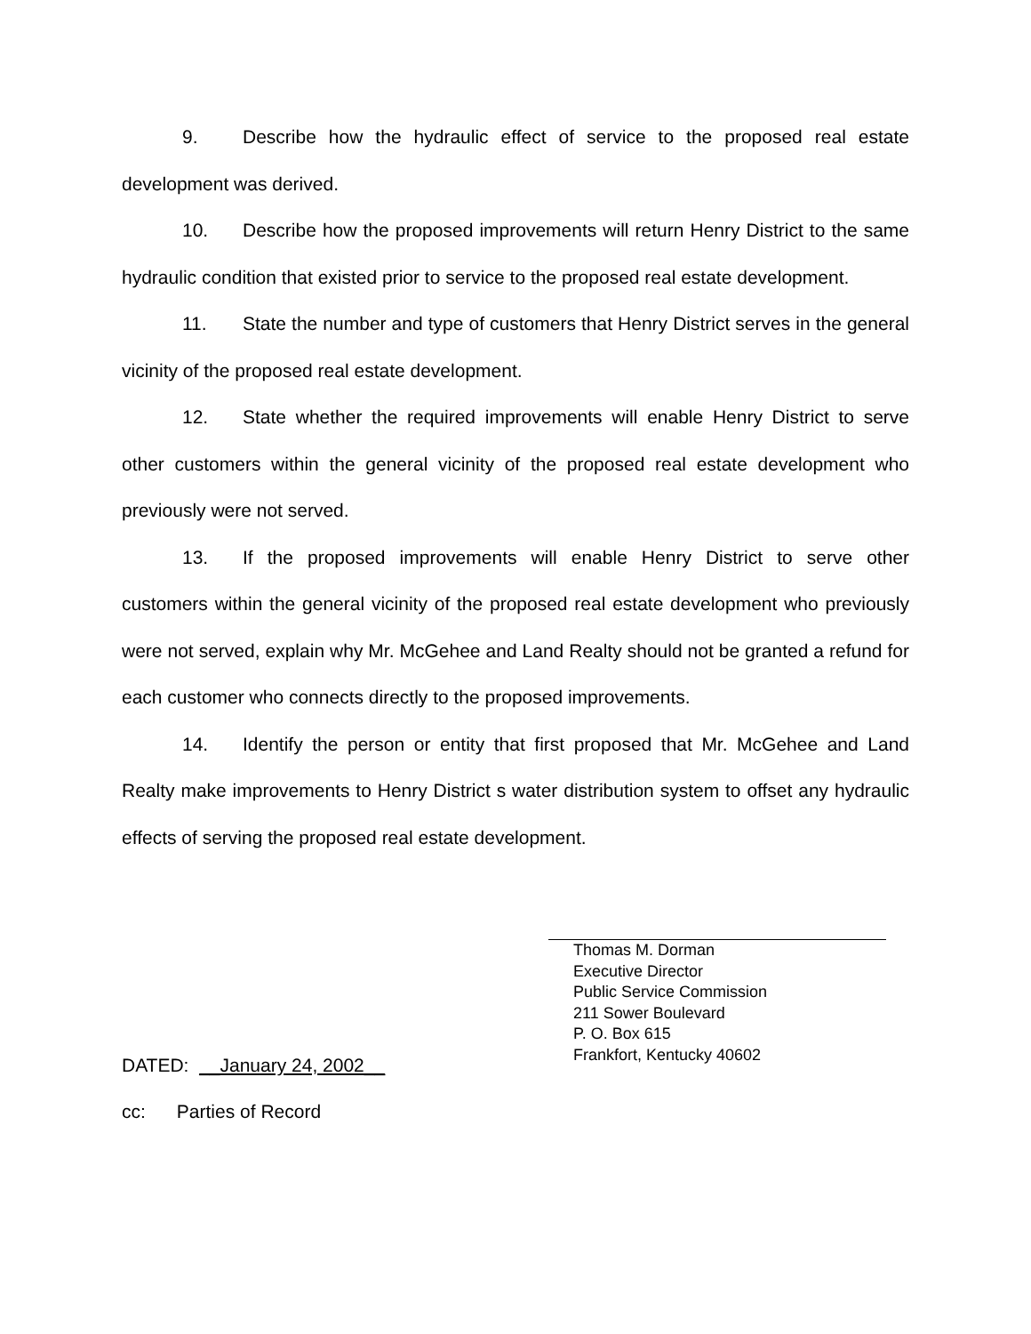9. Describe how the hydraulic effect of service to the proposed real estate development was derived.
10. Describe how the proposed improvements will return Henry District to the same hydraulic condition that existed prior to service to the proposed real estate development.
11. State the number and type of customers that Henry District serves in the general vicinity of the proposed real estate development.
12. State whether the required improvements will enable Henry District to serve other customers within the general vicinity of the proposed real estate development who previously were not served.
13. If the proposed improvements will enable Henry District to serve other customers within the general vicinity of the proposed real estate development who previously were not served, explain why Mr. McGehee and Land Realty should not be granted a refund for each customer who connects directly to the proposed improvements.
14. Identify the person or entity that first proposed that Mr. McGehee and Land Realty make improvements to Henry District s water distribution system to offset any hydraulic effects of serving the proposed real estate development.
Thomas M. Dorman
Executive Director
Public Service Commission
211 Sower Boulevard
P. O. Box 615
Frankfort, Kentucky 40602
DATED: __January 24, 2002__
cc: Parties of Record